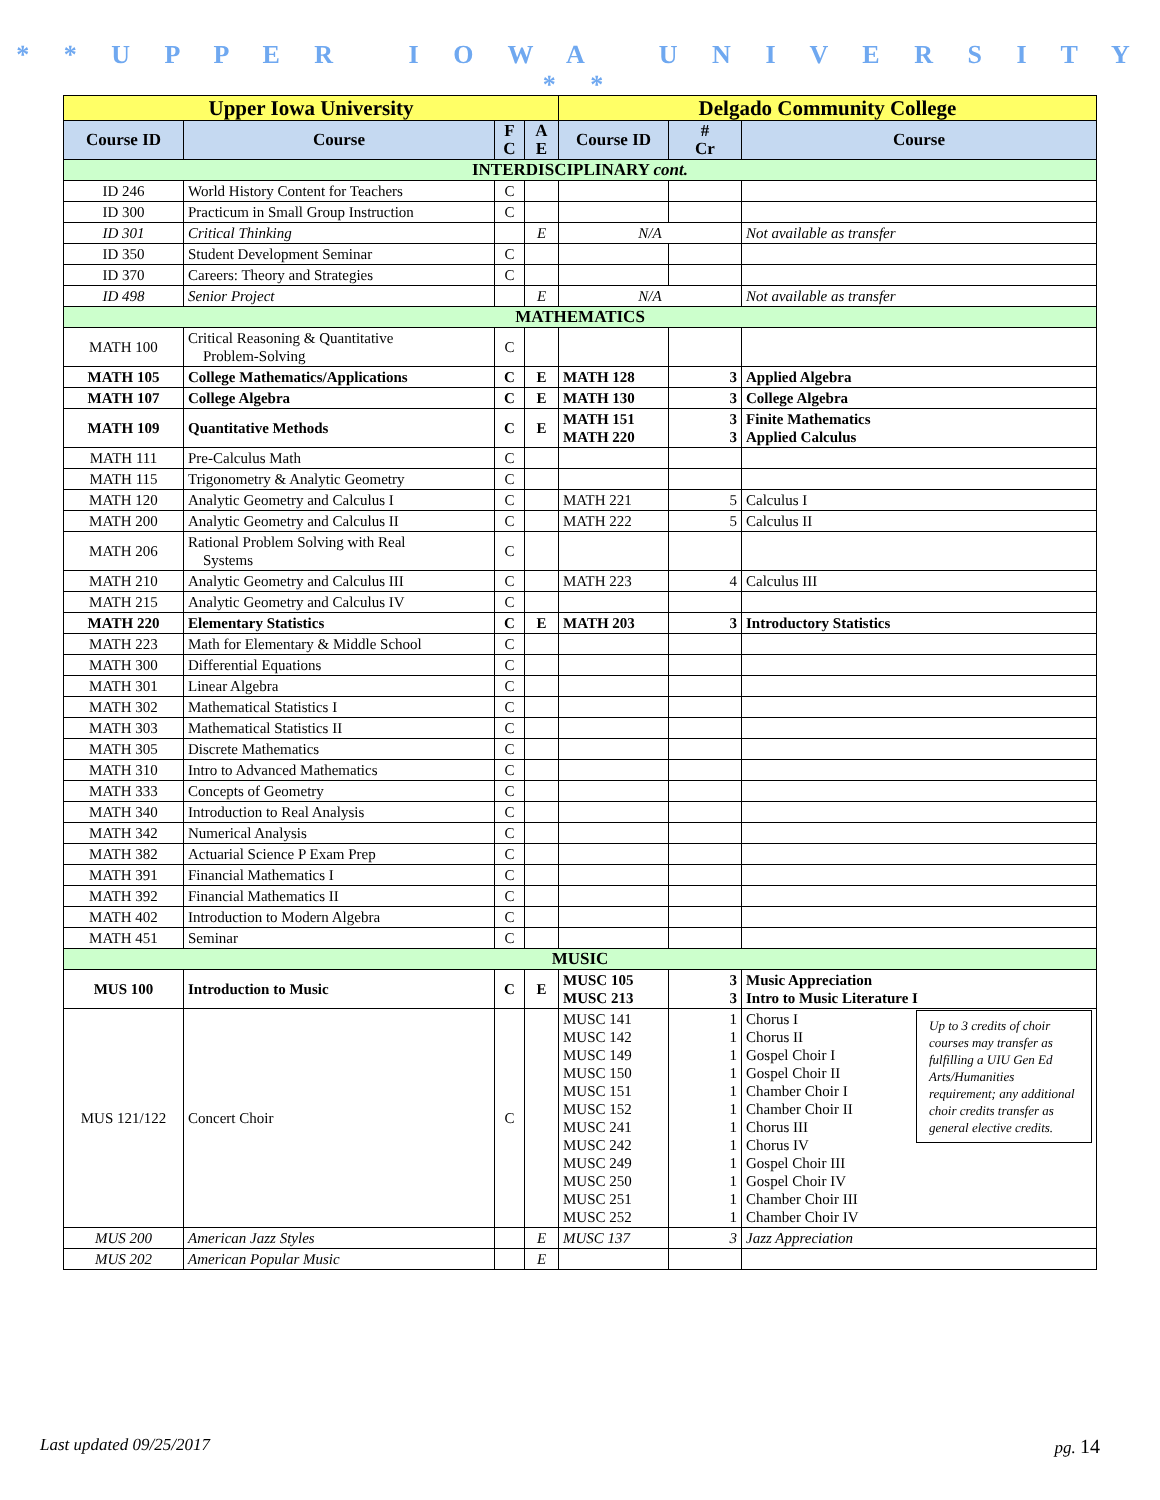* * U P P E R I O W A U N I V E R S I T Y * *
| Upper Iowa University | | | | Delgado Community College | | |
| --- | --- | --- | --- | --- | --- | --- |
| Course ID | Course | F C | A E | Course ID | # Cr | Course |
| INTERDISCIPLINARY cont. | | | | | | |
| ID 246 | World History Content for Teachers | C | | | | |
| ID 300 | Practicum in Small Group Instruction | C | | | | |
| ID 301 | Critical Thinking | | E | N/A | | Not available as transfer |
| ID 350 | Student Development Seminar | C | | | | |
| ID 370 | Careers: Theory and Strategies | C | | | | |
| ID 498 | Senior Project | | E | N/A | | Not available as transfer |
| MATHEMATICS | | | | | | |
| MATH 100 | Critical Reasoning & Quantitative Problem-Solving | C | | | | |
| MATH 105 | College Mathematics/Applications | C | E | MATH 128 | 3 | Applied Algebra |
| MATH 107 | College Algebra | C | E | MATH 130 | 3 | College Algebra |
| MATH 109 | Quantitative Methods | C | E | MATH 151 MATH 220 | 3 3 | Finite Mathematics Applied Calculus |
| MATH 111 | Pre-Calculus Math | C | | | | |
| MATH 115 | Trigonometry & Analytic Geometry | C | | | | |
| MATH 120 | Analytic Geometry and Calculus I | C | | MATH 221 | 5 | Calculus I |
| MATH 200 | Analytic Geometry and Calculus II | C | | MATH 222 | 5 | Calculus II |
| MATH 206 | Rational Problem Solving with Real Systems | C | | | | |
| MATH 210 | Analytic Geometry and Calculus III | C | | MATH 223 | 4 | Calculus III |
| MATH 215 | Analytic Geometry and Calculus IV | C | | | | |
| MATH 220 | Elementary Statistics | C | E | MATH 203 | 3 | Introductory Statistics |
| MATH 223 | Math for Elementary & Middle School | C | | | | |
| MATH 300 | Differential Equations | C | | | | |
| MATH 301 | Linear Algebra | C | | | | |
| MATH 302 | Mathematical Statistics I | C | | | | |
| MATH 303 | Mathematical Statistics II | C | | | | |
| MATH 305 | Discrete Mathematics | C | | | | |
| MATH 310 | Intro to Advanced Mathematics | C | | | | |
| MATH 333 | Concepts of Geometry | C | | | | |
| MATH 340 | Introduction to Real Analysis | C | | | | |
| MATH 342 | Numerical Analysis | C | | | | |
| MATH 382 | Actuarial Science P Exam Prep | C | | | | |
| MATH 391 | Financial Mathematics I | C | | | | |
| MATH 392 | Financial Mathematics II | C | | | | |
| MATH 402 | Introduction to Modern Algebra | C | | | | |
| MATH 451 | Seminar | C | | | | |
| MUSIC | | | | | | |
| MUS 100 | Introduction to Music | C | E | MUSC 105 MUSC 213 | 3 3 | Music Appreciation Intro to Music Literature I |
| MUS 121/122 | Concert Choir | C | | MUSC 141 MUSC 142 MUSC 149 MUSC 150 MUSC 151 MUSC 152 MUSC 241 MUSC 242 MUSC 249 MUSC 250 MUSC 251 MUSC 252 | 1 1 1 1 1 1 1 1 1 1 1 1 | Up to 3 credits of choir courses may transfer as fulfilling a UIU Gen Ed Arts/Humanities requirement; any additional choir credits transfer as general elective credits. Chorus I Chorus II Gospel Choir I Gospel Choir II Chamber Choir I Chamber Choir II Chorus III Chorus IV Gospel Choir III Gospel Choir IV Chamber Choir III Chamber Choir IV |
| MUS 200 | American Jazz Styles | | E | MUSC 137 | 3 | Jazz Appreciation |
| MUS 202 | American Popular Music | | E | | | |
Last updated 09/25/2017 pg. 14